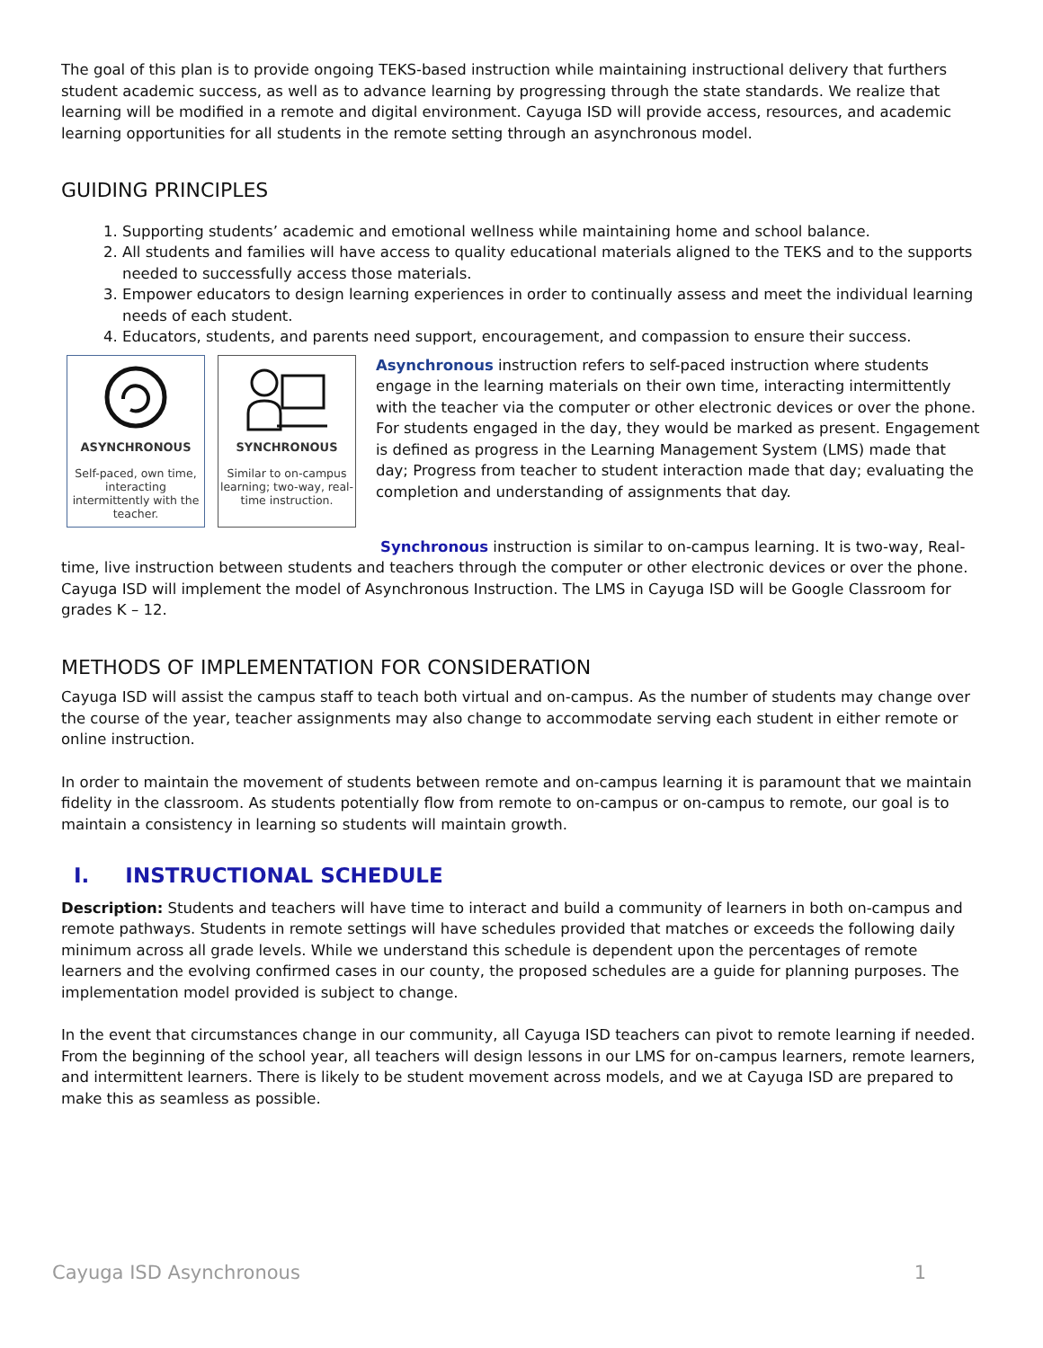The goal of this plan is to provide ongoing TEKS-based instruction while maintaining instructional delivery that furthers student academic success, as well as to advance learning by progressing through the state standards. We realize that learning will be modified in a remote and digital environment. Cayuga ISD will provide access, resources, and academic learning opportunities for all students in the remote setting through an asynchronous model.
GUIDING PRINCIPLES
1. Supporting students’ academic and emotional wellness while maintaining home and school balance.
2. All students and families will have access to quality educational materials aligned to the TEKS and to the supports needed to successfully access those materials.
3. Empower educators to design learning experiences in order to continually assess and meet the individual learning needs of each student.
4. Educators, students, and parents need support, encouragement, and compassion to ensure their success.
ASYNCHRONOUS
Self-paced, own time, interacting intermittently with the teacher.
SYNCHRONOUS
Similar to on-campus learning; two-way, real-time instruction.
Asynchronous instruction refers to self-paced instruction where students engage in the learning materials on their own time, interacting intermittently with the teacher via the computer or other electronic devices or over the phone. For students engaged in the day, they would be marked as present. Engagement is defined as progress in the Learning Management System (LMS) made that day; Progress from teacher to student interaction made that day; evaluating the completion and understanding of assignments that day.
Synchronous instruction is similar to on-campus learning. It is two-way, Real-time, live instruction between students and teachers through the computer or other electronic devices or over the phone. Cayuga ISD will implement the model of Asynchronous Instruction. The LMS in Cayuga ISD will be Google Classroom for grades K – 12.
METHODS OF IMPLEMENTATION FOR CONSIDERATION
Cayuga ISD will assist the campus staff to teach both virtual and on-campus. As the number of students may change over the course of the year, teacher assignments may also change to accommodate serving each student in either remote or online instruction.
In order to maintain the movement of students between remote and on-campus learning it is paramount that we maintain fidelity in the classroom. As students potentially flow from remote to on-campus or on-campus to remote, our goal is to maintain a consistency in learning so students will maintain growth.
I. INSTRUCTIONAL SCHEDULE
Description: Students and teachers will have time to interact and build a community of learners in both on-campus and remote pathways. Students in remote settings will have schedules provided that matches or exceeds the following daily minimum across all grade levels. While we understand this schedule is dependent upon the percentages of remote learners and the evolving confirmed cases in our county, the proposed schedules are a guide for planning purposes. The implementation model provided is subject to change.
In the event that circumstances change in our community, all Cayuga ISD teachers can pivot to remote learning if needed. From the beginning of the school year, all teachers will design lessons in our LMS for on-campus learners, remote learners, and intermittent learners. There is likely to be student movement across models, and we at Cayuga ISD are prepared to make this as seamless as possible.
Cayuga ISD Asynchronous 1